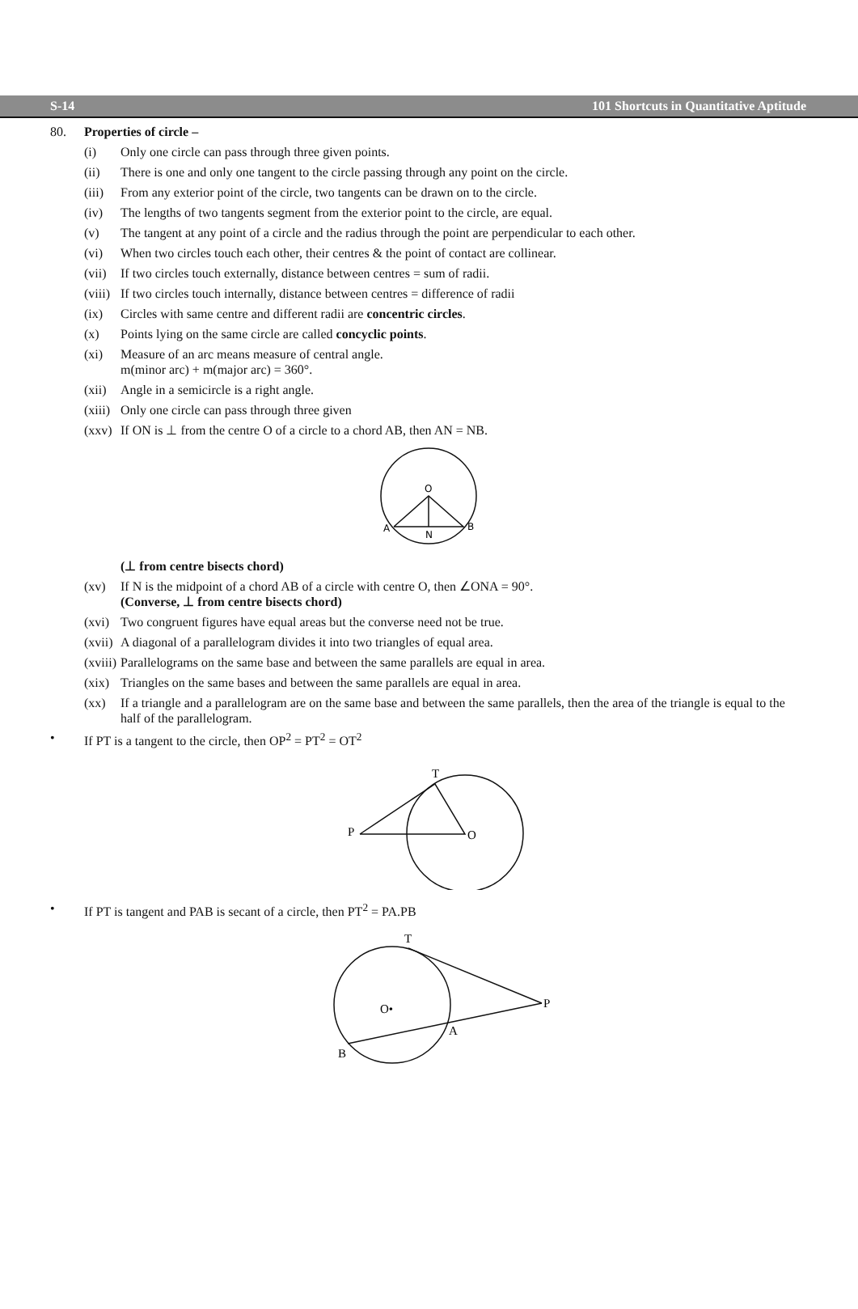S-14 101 Shortcuts in Quantitative Aptitude
80. Properties of circle –
(i) Only one circle can pass through three given points.
(ii) There is one and only one tangent to the circle passing through any point on the circle.
(iii)
From any exterior point of the circle, two tangents can be drawn on to the circle.
(iv) The lengths of two tangents segment from the exterior point to the circle, are equal.
(v) The tangent at any point of a circle and the radius through the point are perpendicular to each other.
(vi) When two circles touch each other, their centres & the point of contact are collinear.
(vii)
If two circles touch externally, distance between centres = sum of radii.
(viii)
If two circles touch internally, distance between centres = difference of radii
(ix) Circles with same centre and different radii are concentric circles.
(x) Points lying on the same circle are called concyclic points.
(xi) Measure of an arc means measure of central angle.
m(minor arc) + m(major arc) = 360°.
(xii)
Angle in a semicircle is a right angle.
(xiii)
Only one circle can pass through three given
(xxv)
If ON is ⊥ from the centre O of a circle to a chord AB, then AN = NB.
O
A
B
N
(⊥ from centre bisects chord)
(xv) If N is the midpoint of a chord AB of a circle with centre O, then ∠ONA = 90°.
(Converse, ⊥ from centre bisects chord)
(xvi)
Two congruent figures have equal areas but the converse need not be true.
(xvii)
A diagonal of a parallelogram divides it into two triangles of equal area.
(xviii)
Parallelograms on the same base and between the same parallels are equal in area.
(xix)
Triangles on the same bases and between the same parallels are equal in area.
(xx) If a triangle and a parallelogram are on the same base and between the same parallels, then the area of the triangle is equal to the half of the parallelogram.
• If PT is a tangent to the circle, then OP<sup>2</sup> = PT<sup>2</sup> = OT<sup>2</sup>
T
P
O
• If PT is tangent and PAB is secant of a circle, then PT<sup>2</sup> = PA.PB
T
P
O•
A
B